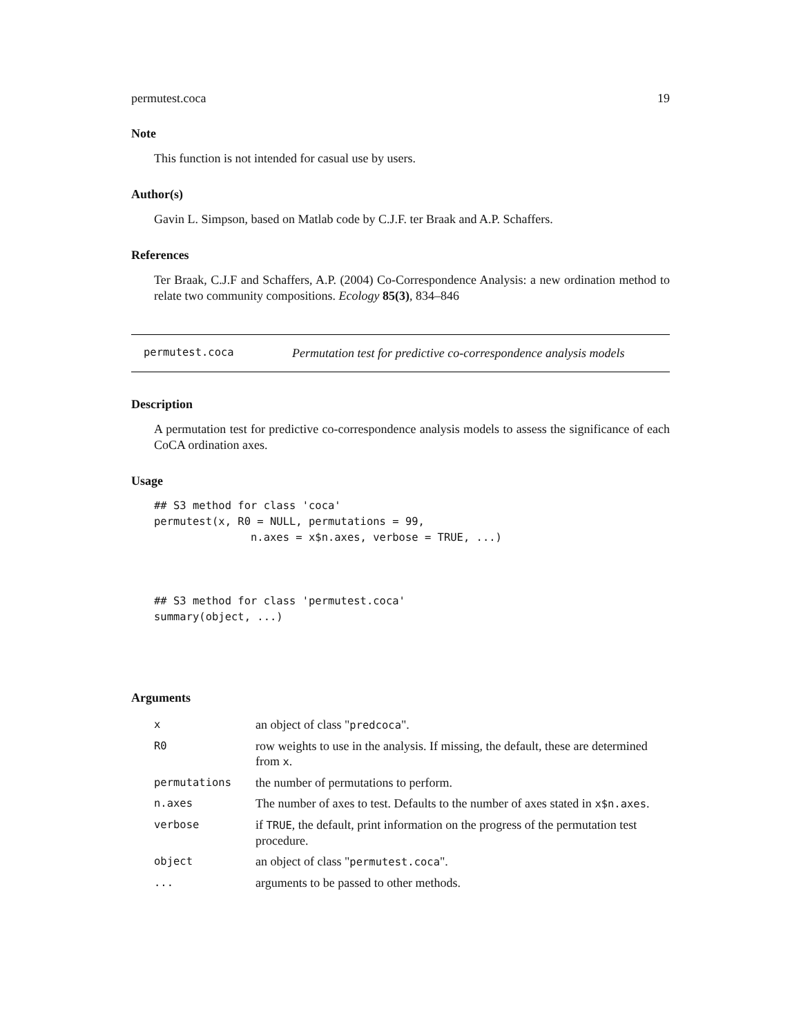permutest.coca 19
Note
This function is not intended for casual use by users.
Author(s)
Gavin L. Simpson, based on Matlab code by C.J.F. ter Braak and A.P. Schaffers.
References
Ter Braak, C.J.F and Schaffers, A.P. (2004) Co-Correspondence Analysis: a new ordination method to relate two community compositions. Ecology 85(3), 834–846
permutest.coca Permutation test for predictive co-correspondence analysis models
Description
A permutation test for predictive co-correspondence analysis models to assess the significance of each CoCA ordination axes.
Usage
## S3 method for class 'coca'
permutest(x, R0 = NULL, permutations = 99,
               n.axes = x$n.axes, verbose = TRUE, ...)



## S3 method for class 'permutest.coca'
summary(object, ...)
Arguments
| x | an object of class " predcoca ". |
| R0 | row weights to use in the analysis. If missing, the default, these are determined from x . |
| permutations | the number of permutations to perform. |
| n.axes | The number of axes to test. Defaults to the number of axes stated in x$n.axes . |
| verbose | if TRUE , the default, print information on the progress of the permutation test procedure. |
| object | an object of class " permutest.coca ". |
| ... | arguments to be passed to other methods. |